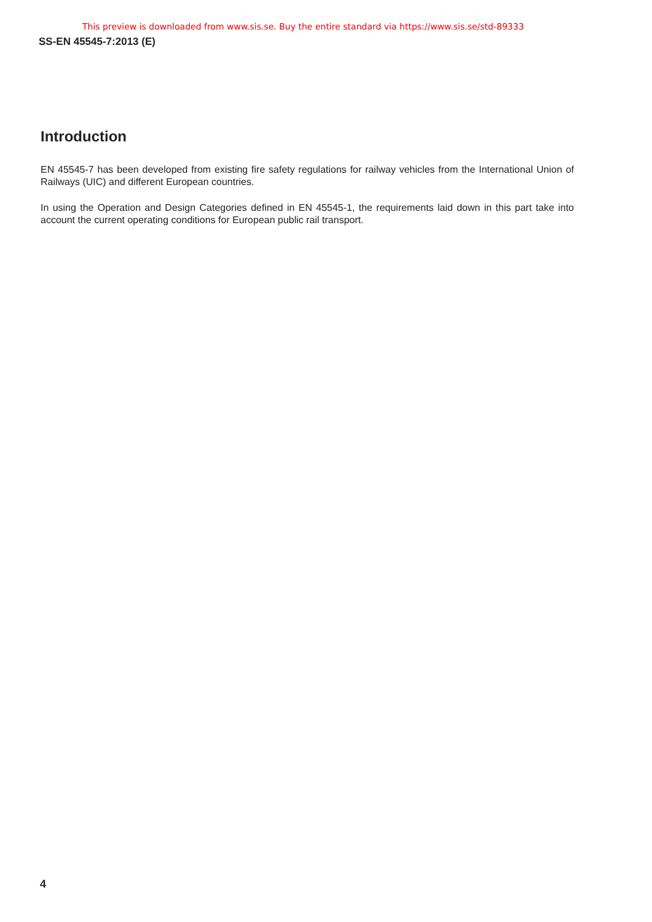This preview is downloaded from www.sis.se. Buy the entire standard via https://www.sis.se/std-89333
SS-EN 45545-7:2013 (E)
Introduction
EN 45545-7 has been developed from existing fire safety regulations for railway vehicles from the International Union of Railways (UIC) and different European countries.
In using the Operation and Design Categories defined in EN 45545-1, the requirements laid down in this part take into account the current operating conditions for European public rail transport.
4